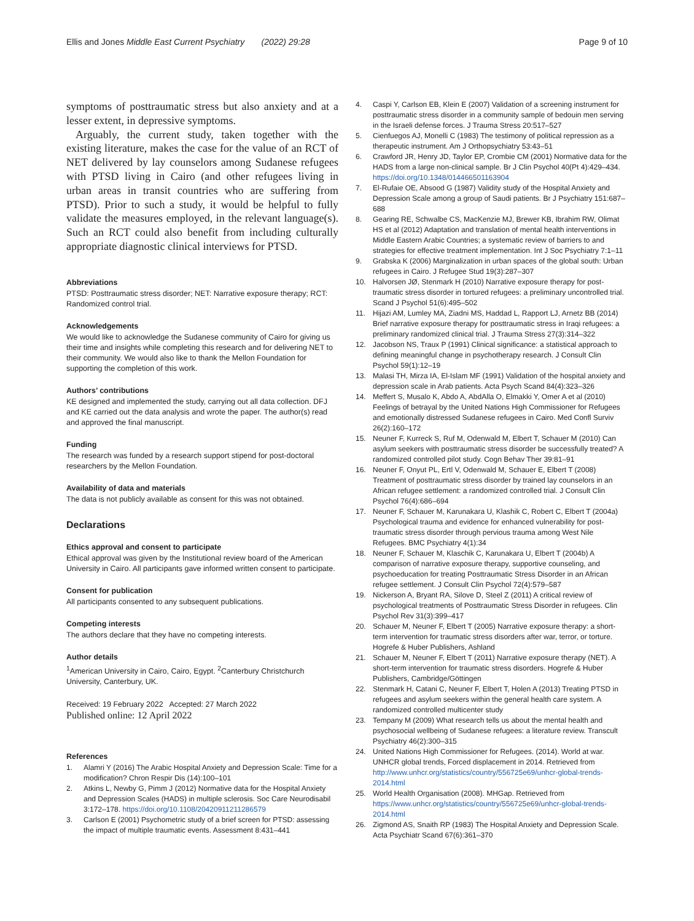Ellis and Jones Middle East Current Psychiatry (2022) 29:28 Page 9 of 10
symptoms of posttraumatic stress but also anxiety and at a lesser extent, in depressive symptoms.
Arguably, the current study, taken together with the existing literature, makes the case for the value of an RCT of NET delivered by lay counselors among Sudanese refugees with PTSD living in Cairo (and other refugees living in urban areas in transit countries who are suffering from PTSD). Prior to such a study, it would be helpful to fully validate the measures employed, in the relevant language(s). Such an RCT could also benefit from including culturally appropriate diagnostic clinical interviews for PTSD.
Abbreviations
PTSD: Posttraumatic stress disorder; NET: Narrative exposure therapy; RCT: Randomized control trial.
Acknowledgements
We would like to acknowledge the Sudanese community of Cairo for giving us their time and insights while completing this research and for delivering NET to their community. We would also like to thank the Mellon Foundation for supporting the completion of this work.
Authors’ contributions
KE designed and implemented the study, carrying out all data collection. DFJ and KE carried out the data analysis and wrote the paper. The author(s) read and approved the final manuscript.
Funding
The research was funded by a research support stipend for post-doctoral researchers by the Mellon Foundation.
Availability of data and materials
The data is not publicly available as consent for this was not obtained.
Declarations
Ethics approval and consent to participate
Ethical approval was given by the Institutional review board of the American University in Cairo. All participants gave informed written consent to participate.
Consent for publication
All participants consented to any subsequent publications.
Competing interests
The authors declare that they have no competing interests.
Author details
<sup>1</sup> American University in Cairo, Cairo, Egypt. <sup>2</sup>Canterbury Christchurch University, Canterbury, UK.
Received: 19 February 2022 Accepted: 27 March 2022
Published online: 12 April 2022
References
1. Alamri Y (2016) The Arabic Hospital Anxiety and Depression Scale: Time for a modification? Chron Respir Dis (14):100–101
2. Atkins L, Newby G, Pimm J (2012) Normative data for the Hospital Anxiety and Depression Scales (HADS) in multiple sclerosis. Soc Care Neurodisabil 3:172–178. https://doi.org/10.1108/20420911211286579
3. Carlson E (2001) Psychometric study of a brief screen for PTSD: assessing the impact of multiple traumatic events. Assessment 8:431–441
4. Caspi Y, Carlson EB, Klein E (2007) Validation of a screening instrument for posttraumatic stress disorder in a community sample of bedouin men serving in the Israeli defense forces. J Trauma Stress 20:517–527
5. Cienfuegos AJ, Monelli C (1983) The testimony of political repression as a therapeutic instrument. Am J Orthopsychiatry 53:43–51
6. Crawford JR, Henry JD, Taylor EP, Crombie CM (2001) Normative data for the HADS from a large non-clinical sample. Br J Clin Psychol 40(Pt 4):429–434. https://doi.org/10.1348/014466501163904
7. El-Rufaie OE, Absood G (1987) Validity study of the Hospital Anxiety and Depression Scale among a group of Saudi patients. Br J Psychiatry 151:687–688
8. Gearing RE, Schwalbe CS, MacKenzie MJ, Brewer KB, Ibrahim RW, Olimat HS et al (2012) Adaptation and translation of mental health interventions in Middle Eastern Arabic Countries; a systematic review of barriers to and strategies for effective treatment implementation. Int J Soc Psychiatry 7:1–11
9. Grabska K (2006) Marginalization in urban spaces of the global south: Urban refugees in Cairo. J Refugee Stud 19(3):287–307
10. Halvorsen JØ, Stenmark H (2010) Narrative exposure therapy for post-traumatic stress disorder in tortured refugees: a preliminary uncontrolled trial. Scand J Psychol 51(6):495–502
11. Hijazi AM, Lumley MA, Ziadni MS, Haddad L, Rapport LJ, Arnetz BB (2014) Brief narrative exposure therapy for posttraumatic stress in Iraqi refugees: a preliminary randomized clinical trial. J Trauma Stress 27(3):314–322
12. Jacobson NS, Traux P (1991) Clinical significance: a statistical approach to defining meaningful change in psychotherapy research. J Consult Clin Psychol 59(1):12–19
13. Malasi TH, Mirza IA, El-Islam MF (1991) Validation of the hospital anxiety and depression scale in Arab patients. Acta Psych Scand 84(4):323–326
14. Meffert S, Musalo K, Abdo A, AbdAlla O, Elmakki Y, Omer A et al (2010) Feelings of betrayal by the United Nations High Commissioner for Refugees and emotionally distressed Sudanese refugees in Cairo. Med Confl Surviv 26(2):160–172
15. Neuner F, Kurreck S, Ruf M, Odenwald M, Elbert T, Schauer M (2010) Can asylum seekers with posttraumatic stress disorder be successfully treated? A randomized controlled pilot study. Cogn Behav Ther 39:81–91
16. Neuner F, Onyut PL, Ertl V, Odenwald M, Schauer E, Elbert T (2008) Treatment of posttraumatic stress disorder by trained lay counselors in an African refugee settlement: a randomized controlled trial. J Consult Clin Psychol 76(4):686–694
17. Neuner F, Schauer M, Karunakara U, Klashik C, Robert C, Elbert T (2004a) Psychological trauma and evidence for enhanced vulnerability for post-traumatic stress disorder through pervious trauma among West Nile Refugees. BMC Psychiatry 4(1):34
18. Neuner F, Schauer M, Klaschik C, Karunakara U, Elbert T (2004b) A comparison of narrative exposure therapy, supportive counseling, and psychoeducation for treating Posttraumatic Stress Disorder in an African refugee settlement. J Consult Clin Psychol 72(4):579–587
19. Nickerson A, Bryant RA, Silove D, Steel Z (2011) A critical review of psychological treatments of Posttraumatic Stress Disorder in refugees. Clin Psychol Rev 31(3):399–417
20. Schauer M, Neuner F, Elbert T (2005) Narrative exposure therapy: a short-term intervention for traumatic stress disorders after war, terror, or torture. Hogrefe & Huber Publishers, Ashland
21. Schauer M, Neuner F, Elbert T (2011) Narrative exposure therapy (NET). A short-term intervention for traumatic stress disorders. Hogrefe & Huber Publishers, Cambridge/Göttingen
22. Stenmark H, Catani C, Neuner F, Elbert T, Holen A (2013) Treating PTSD in refugees and asylum seekers within the general health care system. A randomized controlled multicenter study
23. Tempany M (2009) What research tells us about the mental health and psychosocial wellbeing of Sudanese refugees: a literature review. Transcult Psychiatry 46(2):300–315
24. United Nations High Commissioner for Refugees. (2014). World at war. UNHCR global trends, Forced displacement in 2014. Retrieved from http://www.unhcr.org/statistics/country/556725e69/unhcr-global-trends-2014.html
25. World Health Organisation (2008). MHGap. Retrieved from https://www.unhcr.org/statistics/country/556725e69/unhcr-global-trends-2014.html
26. Zigmond AS, Snaith RP (1983) The Hospital Anxiety and Depression Scale. Acta Psychiatr Scand 67(6):361–370